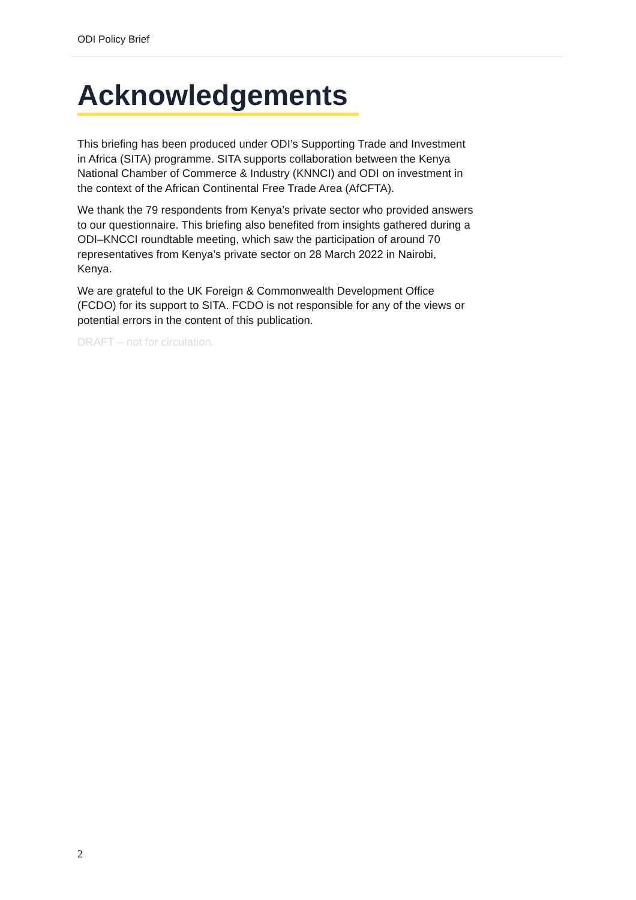ODI Policy Brief
Acknowledgements
This briefing has been produced under ODI’s Supporting Trade and Investment in Africa (SITA) programme. SITA supports collaboration between the Kenya National Chamber of Commerce & Industry (KNNCI) and ODI on investment in the context of the African Continental Free Trade Area (AfCFTA).
We thank the 79 respondents from Kenya’s private sector who provided answers to our questionnaire. This briefing also benefited from insights gathered during a ODI–KNCCI roundtable meeting, which saw the participation of around 70 representatives from Kenya’s private sector on 28 March 2022 in Nairobi, Kenya.
We are grateful to the UK Foreign & Commonwealth Development Office (FCDO) for its support to SITA. FCDO is not responsible for any of the views or potential errors in the content of this publication.
DRAFT – not for circulation.
2